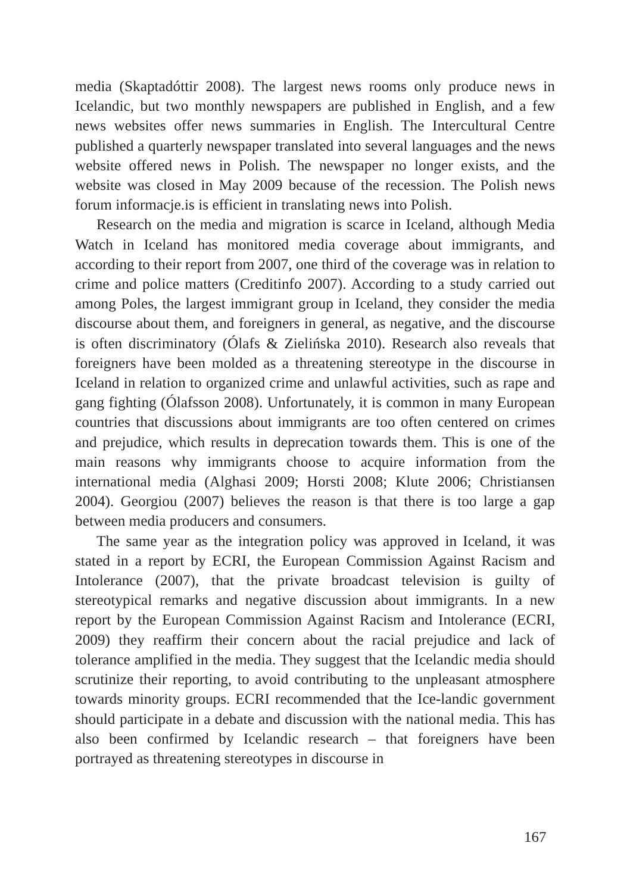media (Skaptadóttir 2008). The largest news rooms only produce news in Icelandic, but two monthly newspapers are published in English, and a few news websites offer news summaries in English. The Intercultural Centre published a quarterly newspaper translated into several languages and the news website offered news in Polish. The newspaper no longer exists, and the website was closed in May 2009 because of the recession. The Polish news forum informacje.is is efficient in translating news into Polish.
Research on the media and migration is scarce in Iceland, although Media Watch in Iceland has monitored media coverage about immigrants, and according to their report from 2007, one third of the coverage was in relation to crime and police matters (Creditinfo 2007). According to a study carried out among Poles, the largest immigrant group in Iceland, they consider the media discourse about them, and foreigners in general, as negative, and the discourse is often discriminatory (Ólafs & Zielińska 2010). Research also reveals that foreigners have been molded as a threatening stereotype in the discourse in Iceland in relation to organized crime and unlawful activities, such as rape and gang fighting (Ólafsson 2008). Unfortunately, it is common in many European countries that discussions about immigrants are too often centered on crimes and prejudice, which results in deprecation towards them. This is one of the main reasons why immigrants choose to acquire information from the international media (Alghasi 2009; Horsti 2008; Klute 2006; Christiansen 2004). Georgiou (2007) believes the reason is that there is too large a gap between media producers and consumers.
The same year as the integration policy was approved in Iceland, it was stated in a report by ECRI, the European Commission Against Racism and Intolerance (2007), that the private broadcast television is guilty of stereotypical remarks and negative discussion about immigrants. In a new report by the European Commission Against Racism and Intolerance (ECRI, 2009) they reaffirm their concern about the racial prejudice and lack of tolerance amplified in the media. They suggest that the Icelandic media should scrutinize their reporting, to avoid contributing to the unpleasant atmosphere towards minority groups. ECRI recommended that the Ice-landic government should participate in a debate and discussion with the national media. This has also been confirmed by Icelandic research – that foreigners have been portrayed as threatening stereotypes in discourse in
167